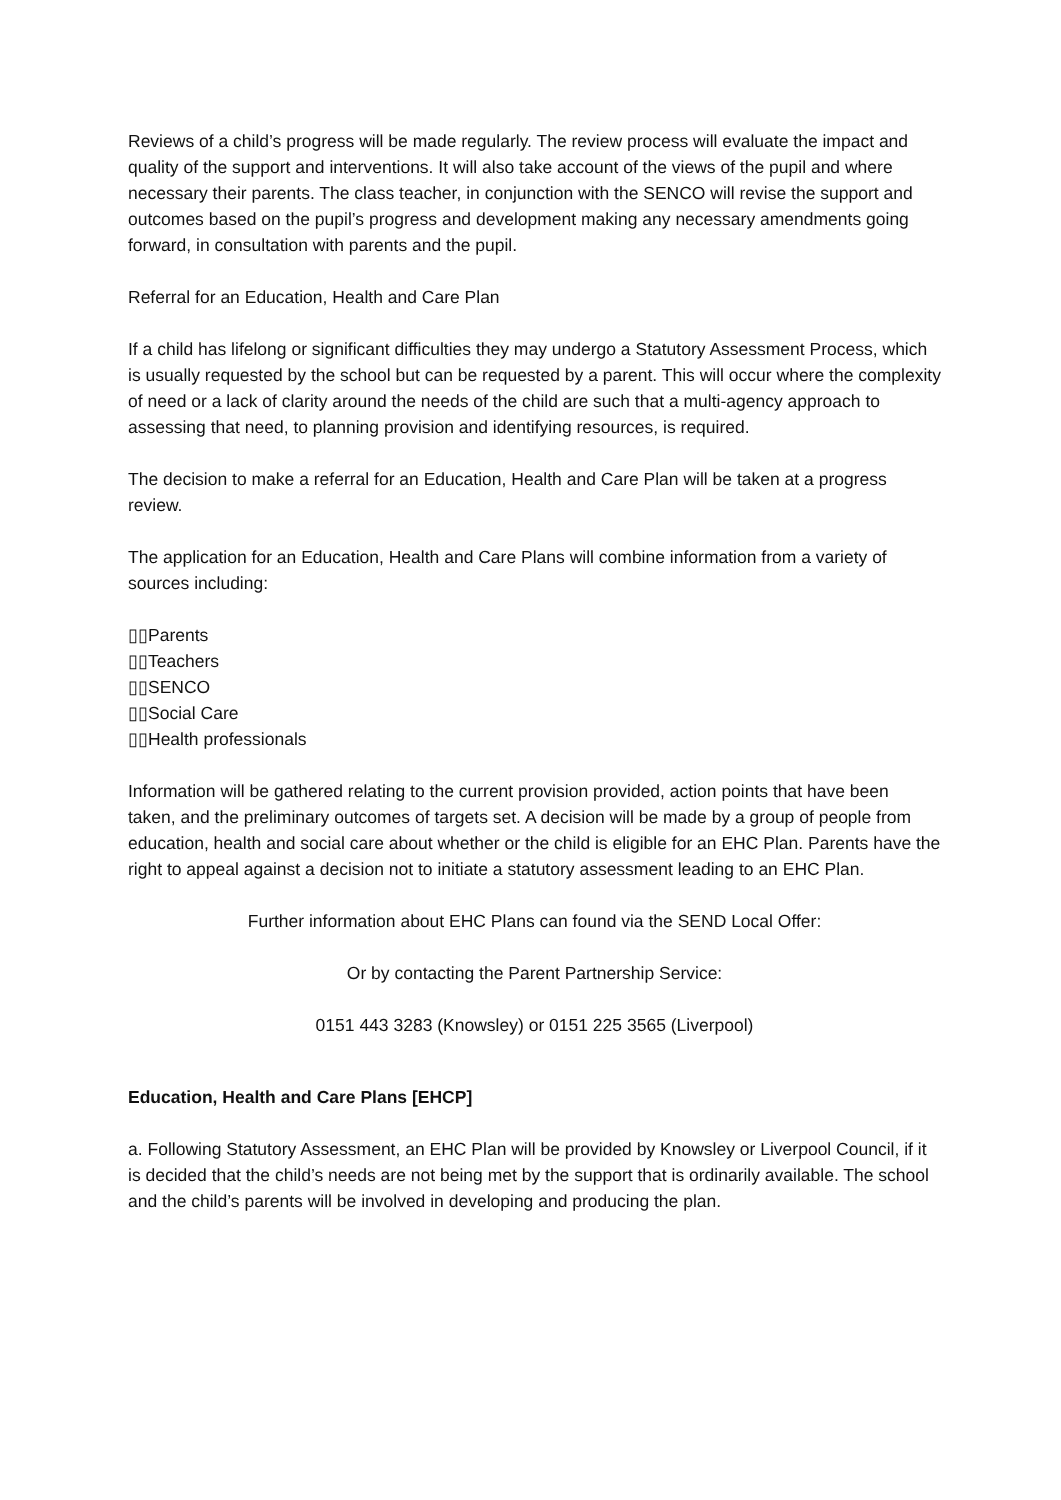Reviews of a child’s progress will be made regularly. The review process will evaluate the impact and quality of the support and interventions. It will also take account of the views of the pupil and where necessary their parents. The class teacher, in conjunction with the SENCO will revise the support and outcomes based on the pupil’s progress and development making any necessary amendments going forward, in consultation with parents and the pupil.
Referral for an Education, Health and Care Plan
If a child has lifelong or significant difficulties they may undergo a Statutory Assessment Process, which is usually requested by the school but can be requested by a parent. This will occur where the complexity of need or a lack of clarity around the needs of the child are such that a multi-agency approach to assessing that need, to planning provision and identifying resources, is required.
The decision to make a referral for an Education, Health and Care Plan will be taken at a progress review.
The application for an Education, Health and Care Plans will combine information from a variety of sources including:
▯▯Parents
▯▯Teachers
▯▯SENCO
▯▯Social Care
▯▯Health professionals
Information will be gathered relating to the current provision provided, action points that have been taken, and the preliminary outcomes of targets set. A decision will be made by a group of people from education, health and social care about whether or the child is eligible for an EHC Plan. Parents have the right to appeal against a decision not to initiate a statutory assessment leading to an EHC Plan.
Further information about EHC Plans can found via the SEND Local Offer:
Or by contacting the Parent Partnership Service:
0151 443 3283 (Knowsley) or 0151 225 3565 (Liverpool)
Education, Health and Care Plans [EHCP]
a. Following Statutory Assessment, an EHC Plan will be provided by Knowsley or Liverpool Council, if it is decided that the child’s needs are not being met by the support that is ordinarily available. The school and the child’s parents will be involved in developing and producing the plan.